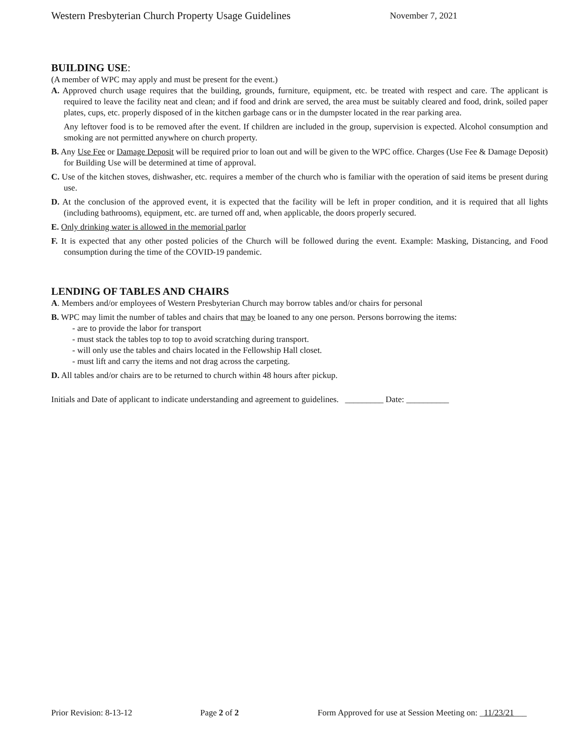Western Presbyterian Church Property Usage Guidelines November 7, 2021
BUILDING USE:
(A member of WPC may apply and must be present for the event.)
A. Approved church usage requires that the building, grounds, furniture, equipment, etc. be treated with respect and care. The applicant is required to leave the facility neat and clean; and if food and drink are served, the area must be suitably cleared and food, drink, soiled paper plates, cups, etc. properly disposed of in the kitchen garbage cans or in the dumpster located in the rear parking area.
Any leftover food is to be removed after the event. If children are included in the group, supervision is expected. Alcohol consumption and smoking are not permitted anywhere on church property.
B. Any Use Fee or Damage Deposit will be required prior to loan out and will be given to the WPC office. Charges (Use Fee & Damage Deposit) for Building Use will be determined at time of approval.
C. Use of the kitchen stoves, dishwasher, etc. requires a member of the church who is familiar with the operation of said items be present during use.
D. At the conclusion of the approved event, it is expected that the facility will be left in proper condition, and it is required that all lights (including bathrooms), equipment, etc. are turned off and, when applicable, the doors properly secured.
E. Only drinking water is allowed in the memorial parlor
F. It is expected that any other posted policies of the Church will be followed during the event. Example: Masking, Distancing, and Food consumption during the time of the COVID-19 pandemic.
LENDING OF TABLES AND CHAIRS
A. Members and/or employees of Western Presbyterian Church may borrow tables and/or chairs for personal
B. WPC may limit the number of tables and chairs that may be loaned to any one person. Persons borrowing the items:
- are to provide the labor for transport
- must stack the tables top to top to avoid scratching during transport.
- will only use the tables and chairs located in the Fellowship Hall closet.
- must lift and carry the items and not drag across the carpeting.
D. All tables and/or chairs are to be returned to church within 48 hours after pickup.
Initials and Date of applicant to indicate understanding and agreement to guidelines. _________ Date: __________
Prior Revision: 8-13-12 Page 2 of 2 Form Approved for use at Session Meeting on: _11/23/21___